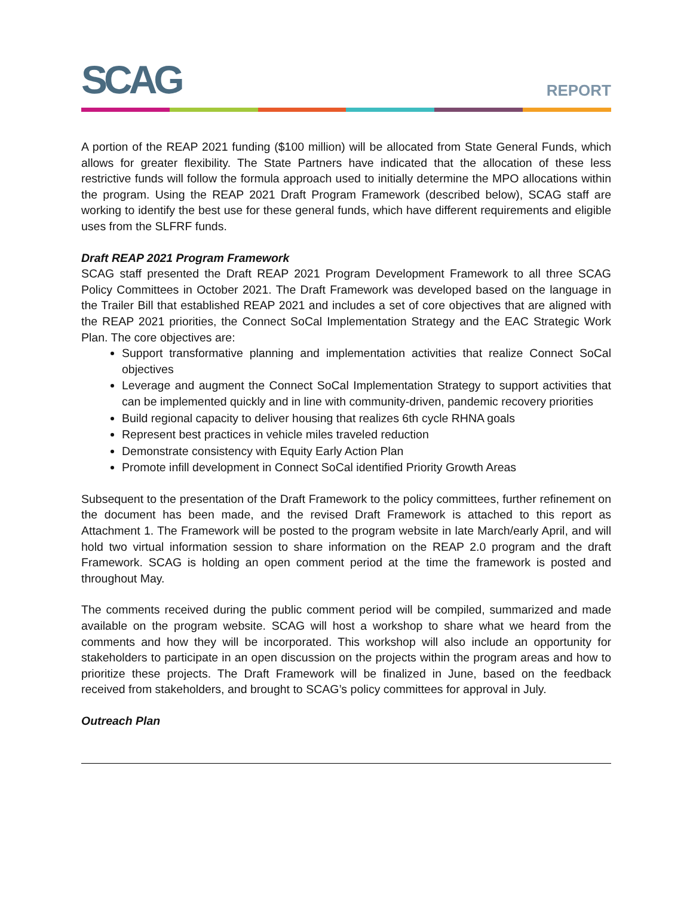SCAG REPORT
A portion of the REAP 2021 funding ($100 million) will be allocated from State General Funds, which allows for greater flexibility. The State Partners have indicated that the allocation of these less restrictive funds will follow the formula approach used to initially determine the MPO allocations within the program. Using the REAP 2021 Draft Program Framework (described below), SCAG staff are working to identify the best use for these general funds, which have different requirements and eligible uses from the SLFRF funds.
Draft REAP 2021 Program Framework
SCAG staff presented the Draft REAP 2021 Program Development Framework to all three SCAG Policy Committees in October 2021. The Draft Framework was developed based on the language in the Trailer Bill that established REAP 2021 and includes a set of core objectives that are aligned with the REAP 2021 priorities, the Connect SoCal Implementation Strategy and the EAC Strategic Work Plan. The core objectives are:
Support transformative planning and implementation activities that realize Connect SoCal objectives
Leverage and augment the Connect SoCal Implementation Strategy to support activities that can be implemented quickly and in line with community-driven, pandemic recovery priorities
Build regional capacity to deliver housing that realizes 6th cycle RHNA goals
Represent best practices in vehicle miles traveled reduction
Demonstrate consistency with Equity Early Action Plan
Promote infill development in Connect SoCal identified Priority Growth Areas
Subsequent to the presentation of the Draft Framework to the policy committees, further refinement on the document has been made, and the revised Draft Framework is attached to this report as Attachment 1. The Framework will be posted to the program website in late March/early April, and will hold two virtual information session to share information on the REAP 2.0 program and the draft Framework. SCAG is holding an open comment period at the time the framework is posted and throughout May.
The comments received during the public comment period will be compiled, summarized and made available on the program website. SCAG will host a workshop to share what we heard from the comments and how they will be incorporated. This workshop will also include an opportunity for stakeholders to participate in an open discussion on the projects within the program areas and how to prioritize these projects. The Draft Framework will be finalized in June, based on the feedback received from stakeholders, and brought to SCAG’s policy committees for approval in July.
Outreach Plan